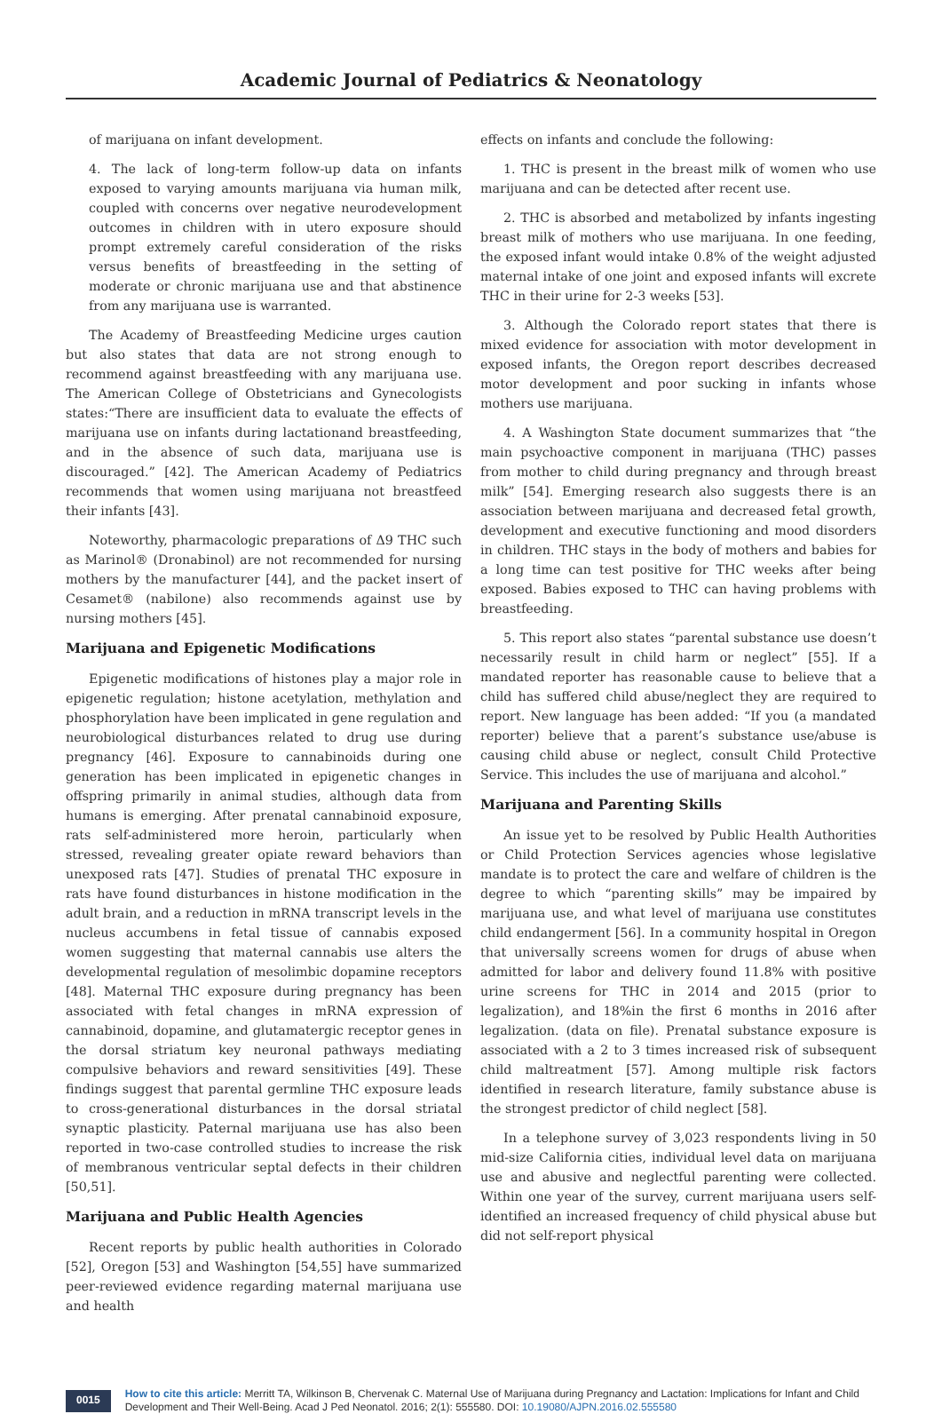Academic Journal of Pediatrics & Neonatology
of marijuana on infant development.
4. The lack of long-term follow-up data on infants exposed to varying amounts marijuana via human milk, coupled with concerns over negative neurodevelopment outcomes in children with in utero exposure should prompt extremely careful consideration of the risks versus benefits of breastfeeding in the setting of moderate or chronic marijuana use and that abstinence from any marijuana use is warranted.
The Academy of Breastfeeding Medicine urges caution but also states that data are not strong enough to recommend against breastfeeding with any marijuana use. The American College of Obstetricians and Gynecologists states:“There are insufficient data to evaluate the effects of marijuana use on infants during lactationand breastfeeding, and in the absence of such data, marijuana use is discouraged.” [42]. The American Academy of Pediatrics recommends that women using marijuana not breastfeed their infants [43].
Noteworthy, pharmacologic preparations of Δ9 THC such as Marinol® (Dronabinol) are not recommended for nursing mothers by the manufacturer [44], and the packet insert of Cesamet® (nabilone) also recommends against use by nursing mothers [45].
Marijuana and Epigenetic Modifications
Epigenetic modifications of histones play a major role in epigenetic regulation; histone acetylation, methylation and phosphorylation have been implicated in gene regulation and neurobiological disturbances related to drug use during pregnancy [46]. Exposure to cannabinoids during one generation has been implicated in epigenetic changes in offspring primarily in animal studies, although data from humans is emerging. After prenatal cannabinoid exposure, rats self-administered more heroin, particularly when stressed, revealing greater opiate reward behaviors than unexposed rats [47]. Studies of prenatal THC exposure in rats have found disturbances in histone modification in the adult brain, and a reduction in mRNA transcript levels in the nucleus accumbens in fetal tissue of cannabis exposed women suggesting that maternal cannabis use alters the developmental regulation of mesolimbic dopamine receptors [48]. Maternal THC exposure during pregnancy has been associated with fetal changes in mRNA expression of cannabinoid, dopamine, and glutamatergic receptor genes in the dorsal striatum key neuronal pathways mediating compulsive behaviors and reward sensitivities [49]. These findings suggest that parental germline THC exposure leads to cross-generational disturbances in the dorsal striatal synaptic plasticity. Paternal marijuana use has also been reported in two-case controlled studies to increase the risk of membranous ventricular septal defects in their children [50,51].
Marijuana and Public Health Agencies
Recent reports by public health authorities in Colorado [52], Oregon [53] and Washington [54,55] have summarized peer-reviewed evidence regarding maternal marijuana use and health
effects on infants and conclude the following:
1. THC is present in the breast milk of women who use marijuana and can be detected after recent use.
2. THC is absorbed and metabolized by infants ingesting breast milk of mothers who use marijuana. In one feeding, the exposed infant would intake 0.8% of the weight adjusted maternal intake of one joint and exposed infants will excrete THC in their urine for 2-3 weeks [53].
3. Although the Colorado report states that there is mixed evidence for association with motor development in exposed infants, the Oregon report describes decreased motor development and poor sucking in infants whose mothers use marijuana.
4. A Washington State document summarizes that “the main psychoactive component in marijuana (THC) passes from mother to child during pregnancy and through breast milk” [54]. Emerging research also suggests there is an association between marijuana and decreased fetal growth, development and executive functioning and mood disorders in children. THC stays in the body of mothers and babies for a long time can test positive for THC weeks after being exposed. Babies exposed to THC can having problems with breastfeeding.
5. This report also states “parental substance use doesn’t necessarily result in child harm or neglect” [55]. If a mandated reporter has reasonable cause to believe that a child has suffered child abuse/neglect they are required to report. New language has been added: “If you (a mandated reporter) believe that a parent’s substance use/abuse is causing child abuse or neglect, consult Child Protective Service. This includes the use of marijuana and alcohol.”
Marijuana and Parenting Skills
An issue yet to be resolved by Public Health Authorities or Child Protection Services agencies whose legislative mandate is to protect the care and welfare of children is the degree to which “parenting skills” may be impaired by marijuana use, and what level of marijuana use constitutes child endangerment [56]. In a community hospital in Oregon that universally screens women for drugs of abuse when admitted for labor and delivery found 11.8% with positive urine screens for THC in 2014 and 2015 (prior to legalization), and 18%in the first 6 months in 2016 after legalization. (data on file). Prenatal substance exposure is associated with a 2 to 3 times increased risk of subsequent child maltreatment [57]. Among multiple risk factors identified in research literature, family substance abuse is the strongest predictor of child neglect [58].
In a telephone survey of 3,023 respondents living in 50 mid-size California cities, individual level data on marijuana use and abusive and neglectful parenting were collected. Within one year of the survey, current marijuana users self-identified an increased frequency of child physical abuse but did not self-report physical
0015
How to cite this article: Merritt TA, Wilkinson B, Chervenak C. Maternal Use of Marijuana during Pregnancy and Lactation: Implications for Infant and Child Development and Their Well-Being. Acad J Ped Neonatol. 2016; 2(1): 555580. DOI: 10.19080/AJPN.2016.02.555580